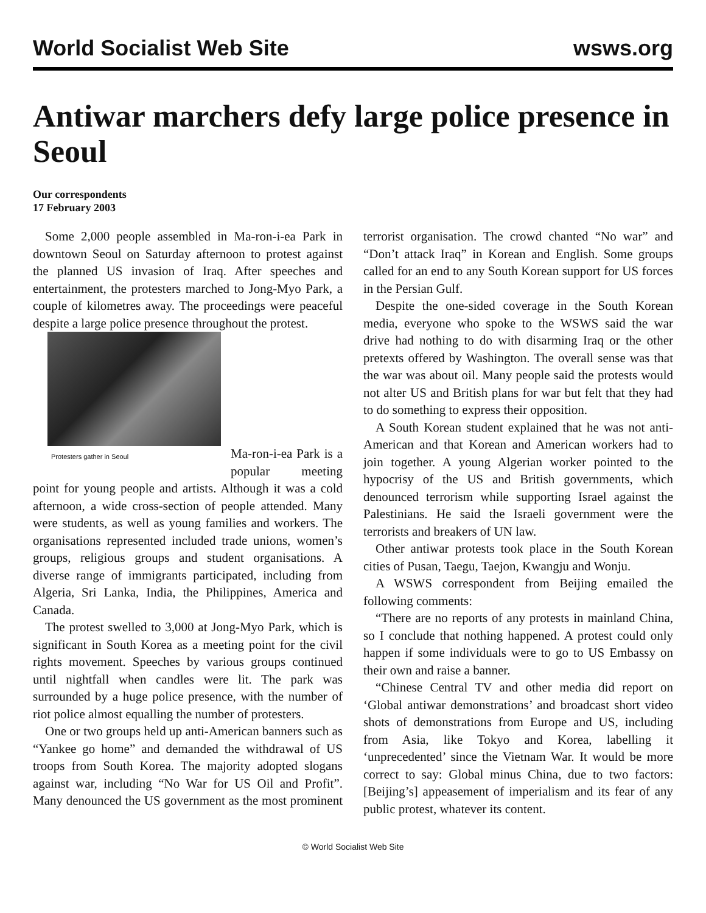World Socialist Web Site wsws.org
Antiwar marchers defy large police presence in Seoul
Our correspondents
17 February 2003
Some 2,000 people assembled in Ma-ron-i-ea Park in downtown Seoul on Saturday afternoon to protest against the planned US invasion of Iraq. After speeches and entertainment, the protesters marched to Jong-Myo Park, a couple of kilometres away. The proceedings were peaceful despite a large police presence throughout the protest.
Protesters gather in Seoul
Ma-ron-i-ea Park is a popular meeting point for young people and artists. Although it was a cold afternoon, a wide cross-section of people attended. Many were students, as well as young families and workers. The organisations represented included trade unions, women’s groups, religious groups and student organisations. A diverse range of immigrants participated, including from Algeria, Sri Lanka, India, the Philippines, America and Canada.
The protest swelled to 3,000 at Jong-Myo Park, which is significant in South Korea as a meeting point for the civil rights movement. Speeches by various groups continued until nightfall when candles were lit. The park was surrounded by a huge police presence, with the number of riot police almost equalling the number of protesters.
One or two groups held up anti-American banners such as “Yankee go home” and demanded the withdrawal of US troops from South Korea. The majority adopted slogans against war, including “No War for US Oil and Profit”. Many denounced the US government as the most prominent terrorist organisation. The crowd chanted “No war” and “Don’t attack Iraq” in Korean and English. Some groups called for an end to any South Korean support for US forces in the Persian Gulf.
Despite the one-sided coverage in the South Korean media, everyone who spoke to the WSWS said the war drive had nothing to do with disarming Iraq or the other pretexts offered by Washington. The overall sense was that the war was about oil. Many people said the protests would not alter US and British plans for war but felt that they had to do something to express their opposition.
A South Korean student explained that he was not anti-American and that Korean and American workers had to join together. A young Algerian worker pointed to the hypocrisy of the US and British governments, which denounced terrorism while supporting Israel against the Palestinians. He said the Israeli government were the terrorists and breakers of UN law.
Other antiwar protests took place in the South Korean cities of Pusan, Taegu, Taejon, Kwangju and Wonju.
A WSWS correspondent from Beijing emailed the following comments:
“There are no reports of any protests in mainland China, so I conclude that nothing happened. A protest could only happen if some individuals were to go to US Embassy on their own and raise a banner.
“Chinese Central TV and other media did report on ‘Global antiwar demonstrations’ and broadcast short video shots of demonstrations from Europe and US, including from Asia, like Tokyo and Korea, labelling it ‘unprecedented’ since the Vietnam War. It would be more correct to say: Global minus China, due to two factors: [Beijing’s] appeasement of imperialism and its fear of any public protest, whatever its content.
© World Socialist Web Site